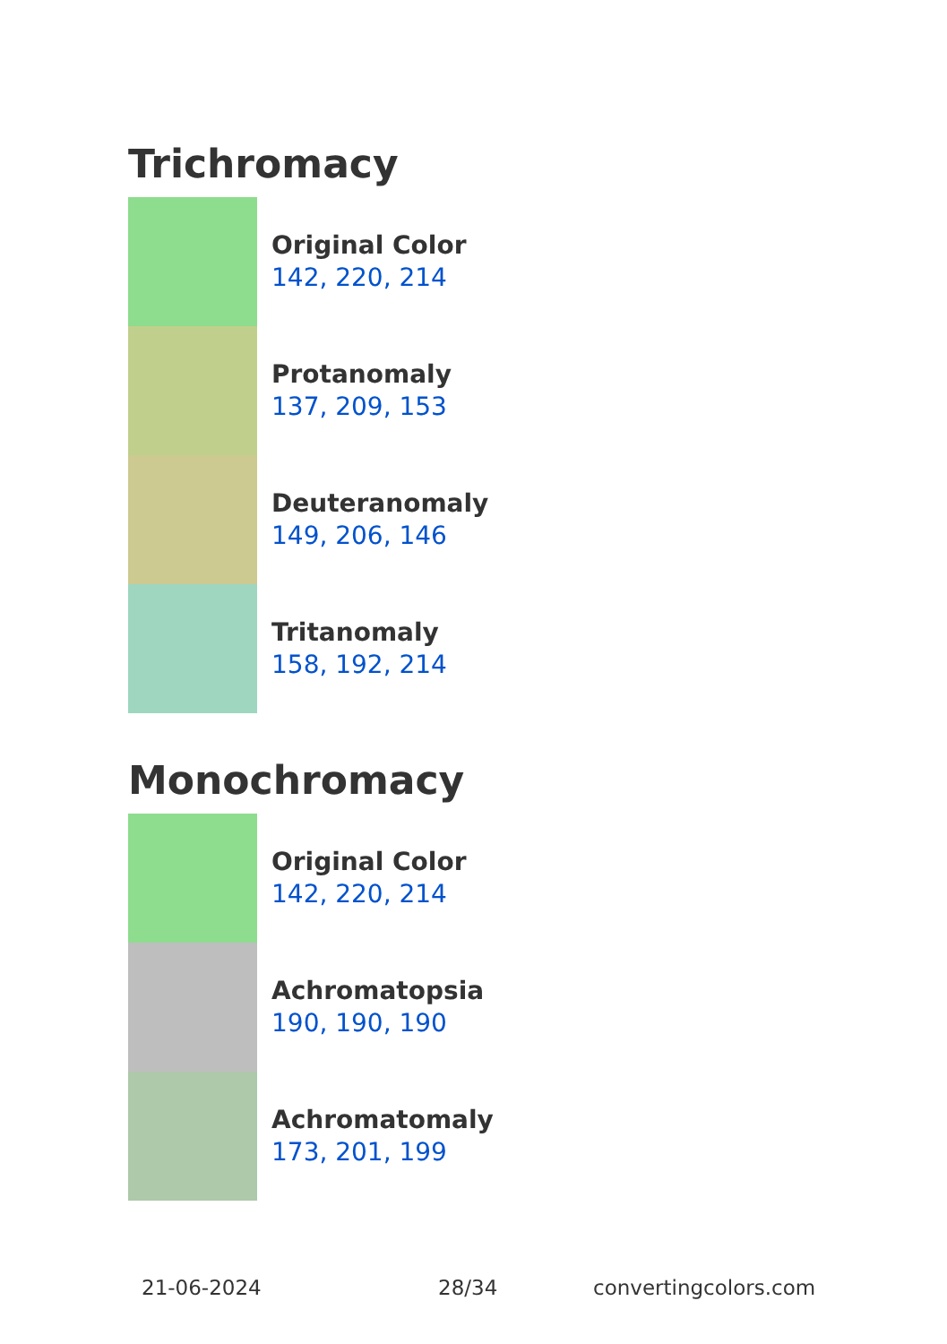Trichromacy
Original Color
142, 220, 214
Protanomaly
137, 209, 153
Deuteranomaly
149, 206, 146
Tritanomaly
158, 192, 214
Monochromacy
Original Color
142, 220, 214
Achromatopsia
190, 190, 190
Achromatomaly
173, 201, 199
21-06-2024 28/34 convertingcolors.com